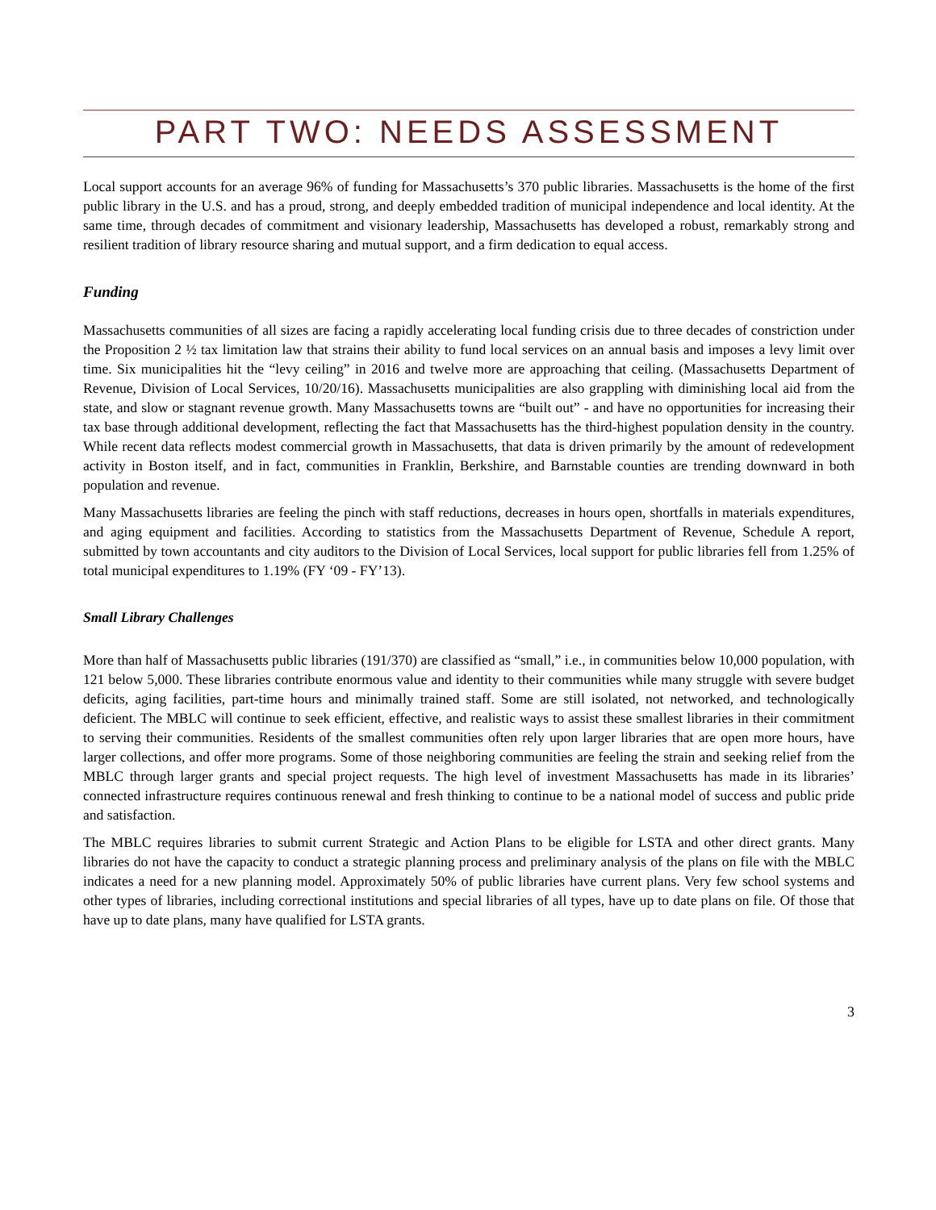PART TWO: NEEDS ASSESSMENT
Local support accounts for an average 96% of funding for Massachusetts’s 370 public libraries. Massachusetts is the home of the first public library in the U.S. and has a proud, strong, and deeply embedded tradition of municipal independence and local identity. At the same time, through decades of commitment and visionary leadership, Massachusetts has developed a robust, remarkably strong and resilient tradition of library resource sharing and mutual support, and a firm dedication to equal access.
Funding
Massachusetts communities of all sizes are facing a rapidly accelerating local funding crisis due to three decades of constriction under the Proposition 2 ½ tax limitation law that strains their ability to fund local services on an annual basis and imposes a levy limit over time. Six municipalities hit the “levy ceiling” in 2016 and twelve more are approaching that ceiling. (Massachusetts Department of Revenue, Division of Local Services, 10/20/16). Massachusetts municipalities are also grappling with diminishing local aid from the state, and slow or stagnant revenue growth. Many Massachusetts towns are “built out” - and have no opportunities for increasing their tax base through additional development, reflecting the fact that Massachusetts has the third-highest population density in the country. While recent data reflects modest commercial growth in Massachusetts, that data is driven primarily by the amount of redevelopment activity in Boston itself, and in fact, communities in Franklin, Berkshire, and Barnstable counties are trending downward in both population and revenue.
Many Massachusetts libraries are feeling the pinch with staff reductions, decreases in hours open, shortfalls in materials expenditures, and aging equipment and facilities. According to statistics from the Massachusetts Department of Revenue, Schedule A report, submitted by town accountants and city auditors to the Division of Local Services, local support for public libraries fell from 1.25% of total municipal expenditures to 1.19% (FY ‘09 - FY’13).
Small Library Challenges
More than half of Massachusetts public libraries (191/370) are classified as “small,” i.e., in communities below 10,000 population, with 121 below 5,000. These libraries contribute enormous value and identity to their communities while many struggle with severe budget deficits, aging facilities, part-time hours and minimally trained staff. Some are still isolated, not networked, and technologically deficient. The MBLC will continue to seek efficient, effective, and realistic ways to assist these smallest libraries in their commitment to serving their communities. Residents of the smallest communities often rely upon larger libraries that are open more hours, have larger collections, and offer more programs. Some of those neighboring communities are feeling the strain and seeking relief from the MBLC through larger grants and special project requests. The high level of investment Massachusetts has made in its libraries’ connected infrastructure requires continuous renewal and fresh thinking to continue to be a national model of success and public pride and satisfaction.
The MBLC requires libraries to submit current Strategic and Action Plans to be eligible for LSTA and other direct grants. Many libraries do not have the capacity to conduct a strategic planning process and preliminary analysis of the plans on file with the MBLC indicates a need for a new planning model. Approximately 50% of public libraries have current plans. Very few school systems and other types of libraries, including correctional institutions and special libraries of all types, have up to date plans on file. Of those that have up to date plans, many have qualified for LSTA grants.
3